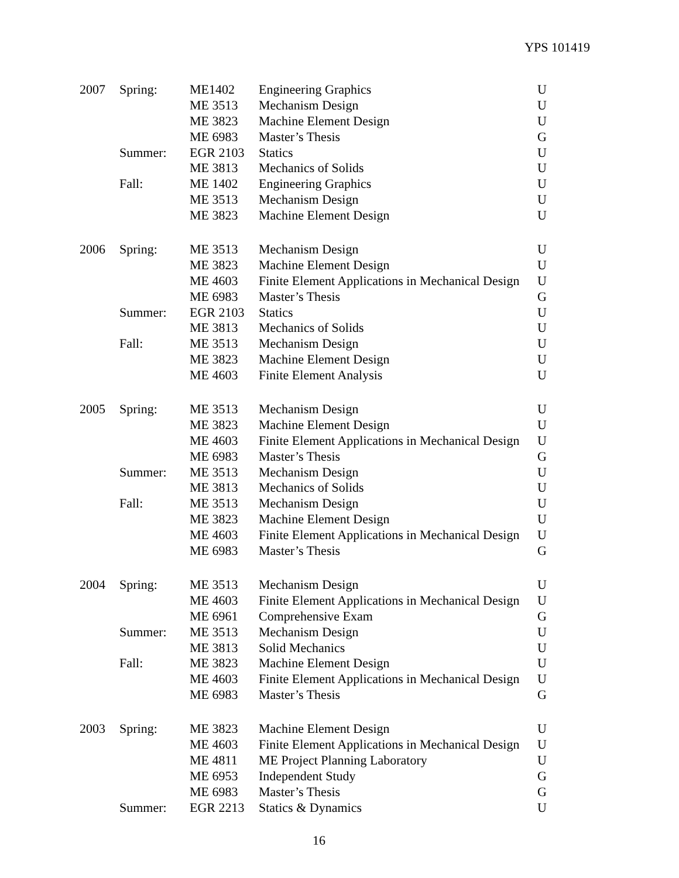YPS 101419
| 2007 | Spring: | ME1402 | Engineering Graphics | U |
| | | ME 3513 | Mechanism Design | U |
| | | ME 3823 | Machine Element Design | U |
| | | ME 6983 | Master’s Thesis | G |
| | Summer: | EGR 2103 | Statics | U |
| | | ME 3813 | Mechanics of Solids | U |
| | Fall: | ME 1402 | Engineering Graphics | U |
| | | ME 3513 | Mechanism Design | U |
| | | ME 3823 | Machine Element Design | U |
| 2006 | Spring: | ME 3513 | Mechanism Design | U |
| | | ME 3823 | Machine Element Design | U |
| | | ME 4603 | Finite Element Applications in Mechanical Design | U |
| | | ME 6983 | Master’s Thesis | G |
| | Summer: | EGR 2103 | Statics | U |
| | | ME 3813 | Mechanics of Solids | U |
| | Fall: | ME 3513 | Mechanism Design | U |
| | | ME 3823 | Machine Element Design | U |
| | | ME 4603 | Finite Element Analysis | U |
| 2005 | Spring: | ME 3513 | Mechanism Design | U |
| | | ME 3823 | Machine Element Design | U |
| | | ME 4603 | Finite Element Applications in Mechanical Design | U |
| | | ME 6983 | Master’s Thesis | G |
| | Summer: | ME 3513 | Mechanism Design | U |
| | | ME 3813 | Mechanics of Solids | U |
| | Fall: | ME 3513 | Mechanism Design | U |
| | | ME 3823 | Machine Element Design | U |
| | | ME 4603 | Finite Element Applications in Mechanical Design | U |
| | | ME 6983 | Master’s Thesis | G |
| 2004 | Spring: | ME 3513 | Mechanism Design | U |
| | | ME 4603 | Finite Element Applications in Mechanical Design | U |
| | | ME 6961 | Comprehensive Exam | G |
| | Summer: | ME 3513 | Mechanism Design | U |
| | | ME 3813 | Solid Mechanics | U |
| | Fall: | ME 3823 | Machine Element Design | U |
| | | ME 4603 | Finite Element Applications in Mechanical Design | U |
| | | ME 6983 | Master’s Thesis | G |
| 2003 | Spring: | ME 3823 | Machine Element Design | U |
| | | ME 4603 | Finite Element Applications in Mechanical Design | U |
| | | ME 4811 | ME Project Planning Laboratory | U |
| | | ME 6953 | Independent Study | G |
| | | ME 6983 | Master’s Thesis | G |
| | Summer: | EGR 2213 | Statics & Dynamics | U |
16